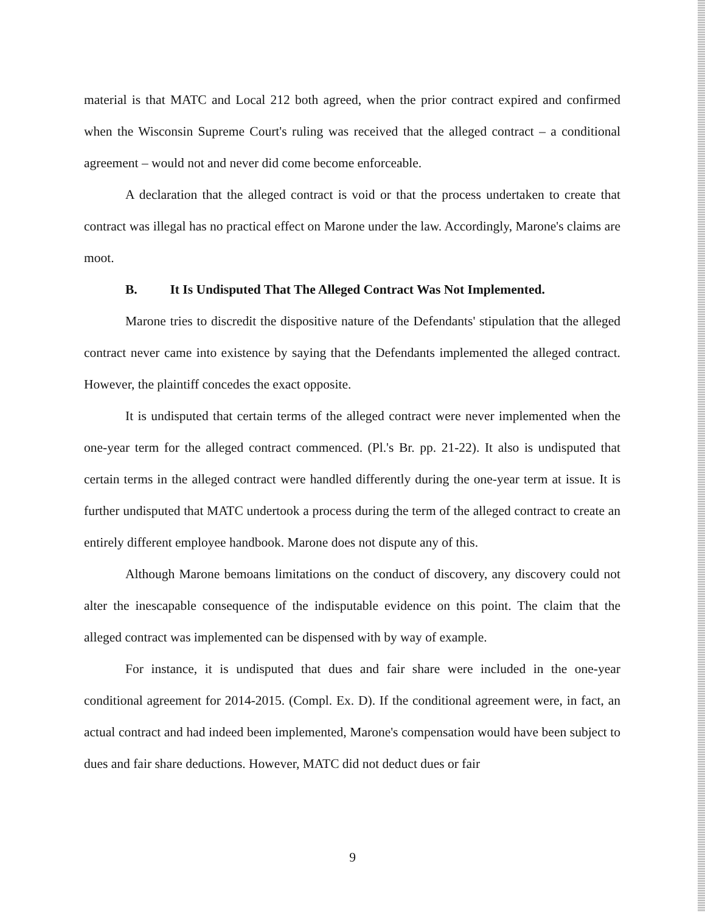material is that MATC and Local 212 both agreed, when the prior contract expired and confirmed when the Wisconsin Supreme Court's ruling was received that the alleged contract – a conditional agreement – would not and never did come become enforceable.
A declaration that the alleged contract is void or that the process undertaken to create that contract was illegal has no practical effect on Marone under the law. Accordingly, Marone's claims are moot.
B. It Is Undisputed That The Alleged Contract Was Not Implemented.
Marone tries to discredit the dispositive nature of the Defendants' stipulation that the alleged contract never came into existence by saying that the Defendants implemented the alleged contract. However, the plaintiff concedes the exact opposite.
It is undisputed that certain terms of the alleged contract were never implemented when the one-year term for the alleged contract commenced. (Pl.'s Br. pp. 21-22). It also is undisputed that certain terms in the alleged contract were handled differently during the one-year term at issue. It is further undisputed that MATC undertook a process during the term of the alleged contract to create an entirely different employee handbook. Marone does not dispute any of this.
Although Marone bemoans limitations on the conduct of discovery, any discovery could not alter the inescapable consequence of the indisputable evidence on this point. The claim that the alleged contract was implemented can be dispensed with by way of example.
For instance, it is undisputed that dues and fair share were included in the one-year conditional agreement for 2014-2015. (Compl. Ex. D). If the conditional agreement were, in fact, an actual contract and had indeed been implemented, Marone's compensation would have been subject to dues and fair share deductions. However, MATC did not deduct dues or fair
9